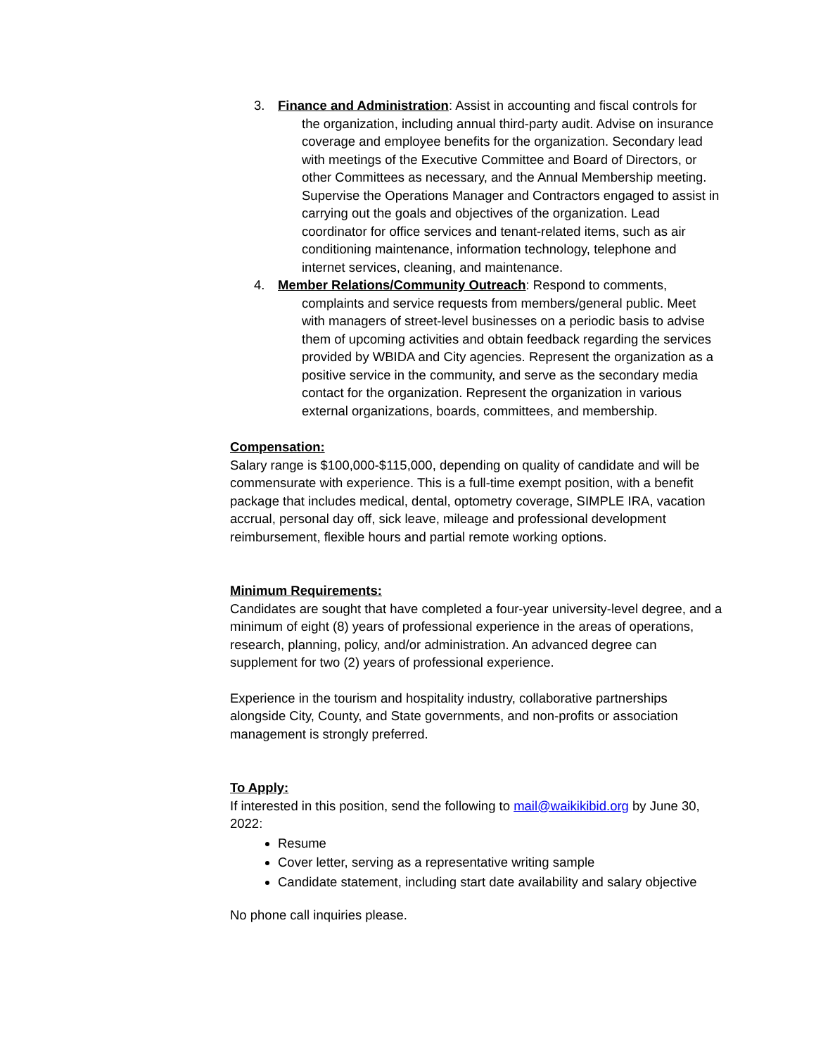3. Finance and Administration: Assist in accounting and fiscal controls for
the organization, including annual third-party audit. Advise on insurance coverage and employee benefits for the organization. Secondary lead with meetings of the Executive Committee and Board of Directors, or other Committees as necessary, and the Annual Membership meeting. Supervise the Operations Manager and Contractors engaged to assist in carrying out the goals and objectives of the organization. Lead coordinator for office services and tenant-related items, such as air conditioning maintenance, information technology, telephone and internet services, cleaning, and maintenance.
4. Member Relations/Community Outreach: Respond to comments,
complaints and service requests from members/general public. Meet with managers of street-level businesses on a periodic basis to advise them of upcoming activities and obtain feedback regarding the services provided by WBIDA and City agencies. Represent the organization as a positive service in the community, and serve as the secondary media contact for the organization. Represent the organization in various external organizations, boards, committees, and membership.
Compensation:
Salary range is $100,000-$115,000, depending on quality of candidate and will be commensurate with experience. This is a full-time exempt position, with a benefit package that includes medical, dental, optometry coverage, SIMPLE IRA, vacation accrual, personal day off, sick leave, mileage and professional development reimbursement, flexible hours and partial remote working options.
Minimum Requirements:
Candidates are sought that have completed a four-year university-level degree, and a minimum of eight (8) years of professional experience in the areas of operations, research, planning, policy, and/or administration. An advanced degree can supplement for two (2) years of professional experience.
Experience in the tourism and hospitality industry, collaborative partnerships alongside City, County, and State governments, and non-profits or association management is strongly preferred.
To Apply:
If interested in this position, send the following to mail@waikikibid.org by June 30, 2022:
Resume
Cover letter, serving as a representative writing sample
Candidate statement, including start date availability and salary objective
No phone call inquiries please.